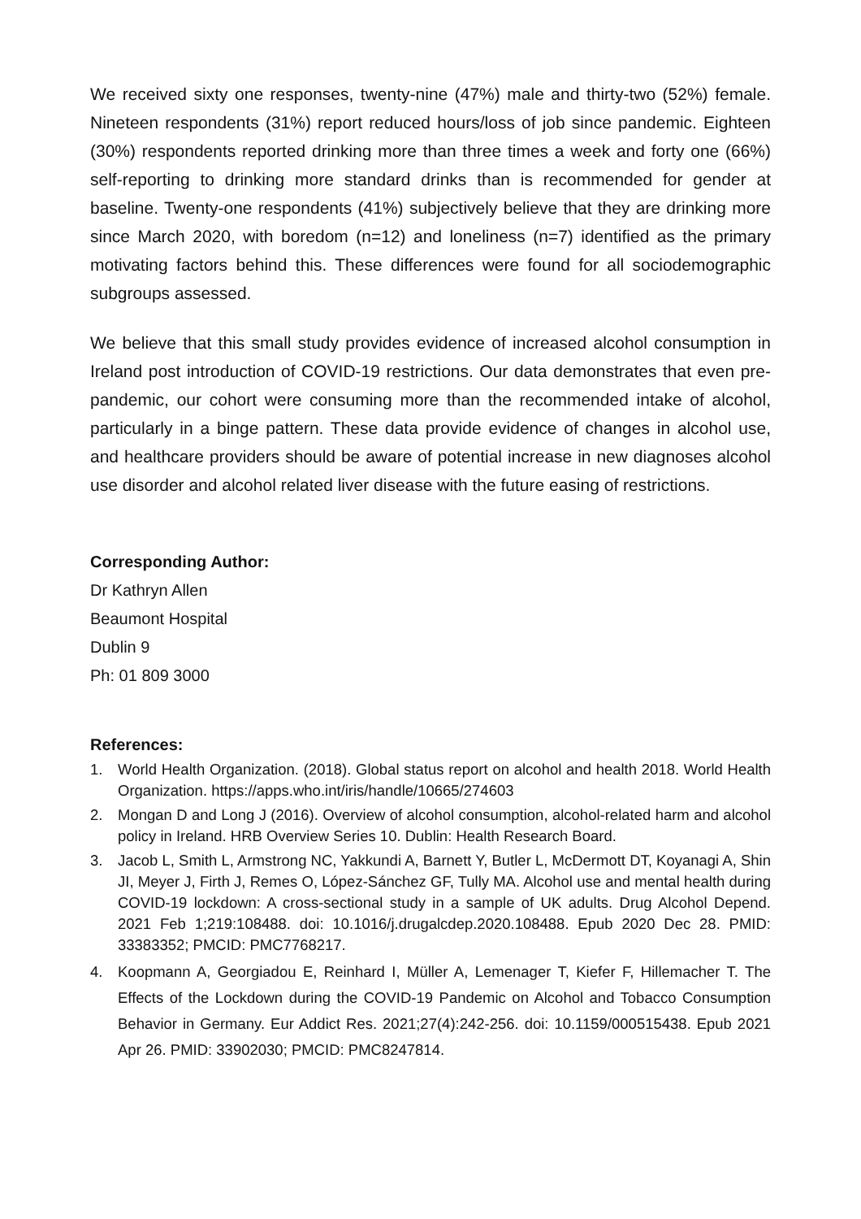We received sixty one responses, twenty-nine (47%) male and thirty-two (52%) female. Nineteen respondents (31%) report reduced hours/loss of job since pandemic. Eighteen (30%) respondents reported drinking more than three times a week and forty one (66%) self-reporting to drinking more standard drinks than is recommended for gender at baseline. Twenty-one respondents (41%) subjectively believe that they are drinking more since March 2020, with boredom (n=12) and loneliness (n=7) identified as the primary motivating factors behind this. These differences were found for all sociodemographic subgroups assessed.
We believe that this small study provides evidence of increased alcohol consumption in Ireland post introduction of COVID-19 restrictions. Our data demonstrates that even pre-pandemic, our cohort were consuming more than the recommended intake of alcohol, particularly in a binge pattern. These data provide evidence of changes in alcohol use, and healthcare providers should be aware of potential increase in new diagnoses alcohol use disorder and alcohol related liver disease with the future easing of restrictions.
Corresponding Author:
Dr Kathryn Allen
Beaumont Hospital
Dublin 9
Ph: 01 809 3000
References:
1. World Health Organization. (2018). Global status report on alcohol and health 2018. World Health Organization. https://apps.who.int/iris/handle/10665/274603
2. Mongan D and Long J (2016). Overview of alcohol consumption, alcohol-related harm and alcohol policy in Ireland. HRB Overview Series 10. Dublin: Health Research Board.
3. Jacob L, Smith L, Armstrong NC, Yakkundi A, Barnett Y, Butler L, McDermott DT, Koyanagi A, Shin JI, Meyer J, Firth J, Remes O, López-Sánchez GF, Tully MA. Alcohol use and mental health during COVID-19 lockdown: A cross-sectional study in a sample of UK adults. Drug Alcohol Depend. 2021 Feb 1;219:108488. doi: 10.1016/j.drugalcdep.2020.108488. Epub 2020 Dec 28. PMID: 33383352; PMCID: PMC7768217.
4. Koopmann A, Georgiadou E, Reinhard I, Müller A, Lemenager T, Kiefer F, Hillemacher T. The Effects of the Lockdown during the COVID-19 Pandemic on Alcohol and Tobacco Consumption Behavior in Germany. Eur Addict Res. 2021;27(4):242-256. doi: 10.1159/000515438. Epub 2021 Apr 26. PMID: 33902030; PMCID: PMC8247814.